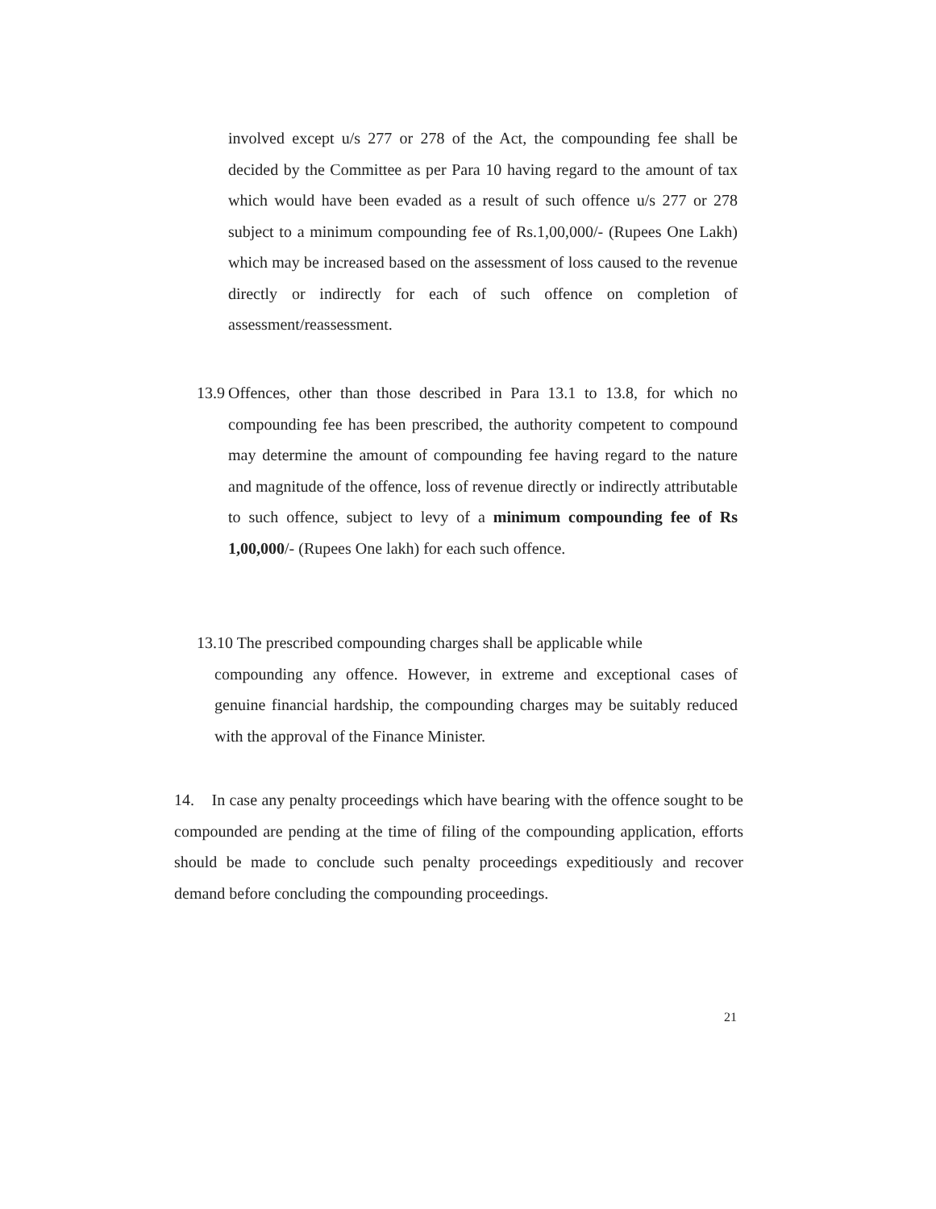involved except u/s 277 or 278 of the Act, the compounding fee shall be decided by the Committee as per Para 10 having regard to the amount of tax which would have been evaded as a result of such offence u/s 277 or 278 subject to a minimum compounding fee of Rs.1,00,000/- (Rupees One Lakh) which may be increased based on the assessment of loss caused to the revenue directly or indirectly for each of such offence on completion of assessment/reassessment.
13.9
Offences, other than those described in Para 13.1 to 13.8, for which no compounding fee has been prescribed, the authority competent to compound may determine the amount of compounding fee having regard to the nature and magnitude of the offence, loss of revenue directly or indirectly attributable to such offence, subject to levy of a minimum compounding fee of Rs 1,00,000/- (Rupees One lakh) for each such offence.
13.10 The prescribed compounding charges shall be applicable while
compounding any offence. However, in extreme and exceptional cases of genuine financial hardship, the compounding charges may be suitably reduced with the approval of the Finance Minister.
14. In case any penalty proceedings which have bearing with the offence sought to be compounded are pending at the time of filing of the compounding application, efforts should be made to conclude such penalty proceedings expeditiously and recover demand before concluding the compounding proceedings.
21